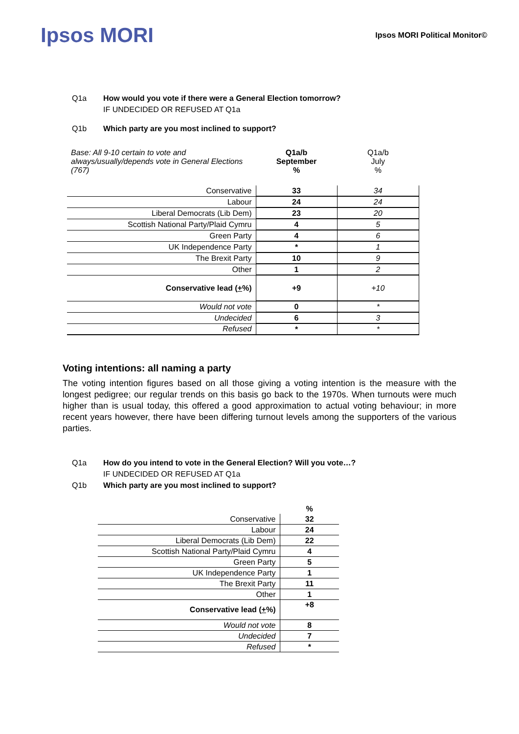Ipsos MORI
Ipsos MORI Political Monitor©
Q1a How would you vote if there were a General Election tomorrow?
IF UNDECIDED OR REFUSED AT Q1a
Q1b Which party are you most inclined to support?
| Base: All 9-10 certain to vote and always/usually/depends vote in General Elections (767) | Q1a/b September % | Q1a/b July % |
| Conservative | 33 | 34 |
| Labour | 24 | 24 |
| Liberal Democrats (Lib Dem) | 23 | 20 |
| Scottish National Party/Plaid Cymru | 4 | 5 |
| Green Party | 4 | 6 |
| UK Independence Party | * | 1 |
| The Brexit Party | 10 | 9 |
| Other | 1 | 2 |
| Conservative lead ( + %) | +9 | +10 |
| Would not vote | 0 | * |
| Undecided | 6 | 3 |
| Refused | * | * |
Voting intentions: all naming a party
The voting intention figures based on all those giving a voting intention is the measure with the longest pedigree; our regular trends on this basis go back to the 1970s. When turnouts were much higher than is usual today, this offered a good approximation to actual voting behaviour; in more recent years however, there have been differing turnout levels among the supporters of the various parties.
Q1a How do you intend to vote in the General Election? Will you vote…?
IF UNDECIDED OR REFUSED AT Q1a
Q1b Which party are you most inclined to support?
| | % |
| Conservative | 32 |
| Labour | 24 |
| Liberal Democrats (Lib Dem) | 22 |
| Scottish National Party/Plaid Cymru | 4 |
| Green Party | 5 |
| UK Independence Party | 1 |
| The Brexit Party | 11 |
| Other | 1 |
| Conservative lead ( + %) | +8 |
| Would not vote | 8 |
| Undecided | 7 |
| Refused | * |